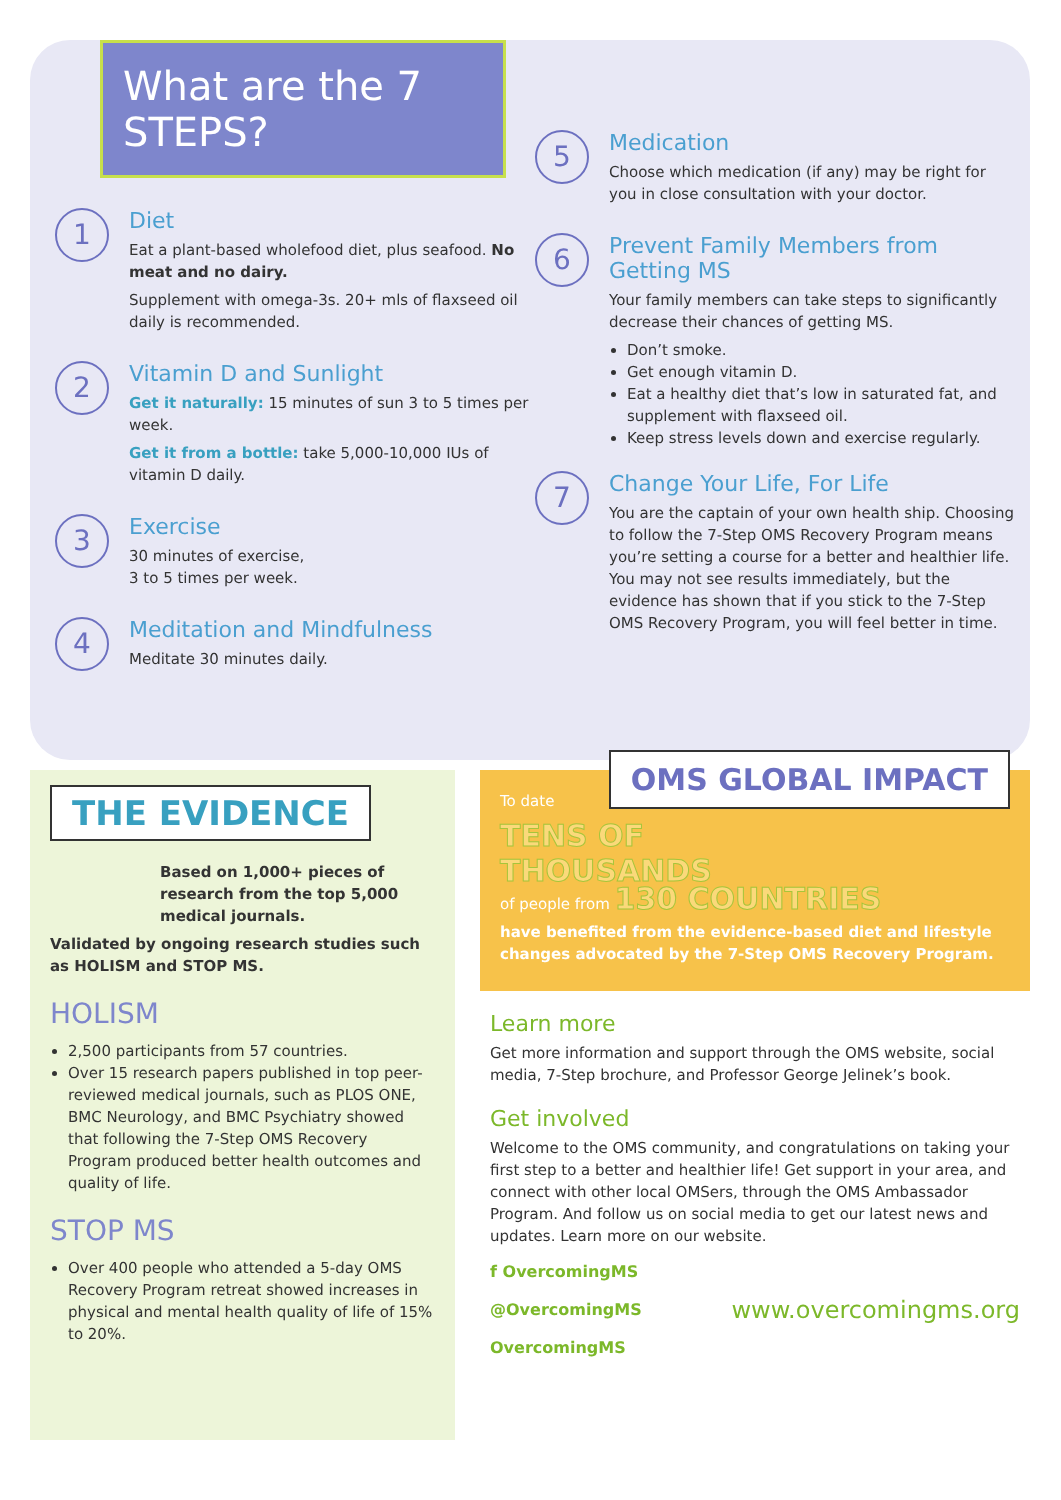What are the 7 STEPS?
1
Diet
Eat a plant-based wholefood diet, plus seafood. No meat and no dairy.
Supplement with omega-3s. 20+ mls of flaxseed oil daily is recommended.
2
Vitamin D and Sunlight
Get it naturally: 15 minutes of sun 3 to 5 times per week.
Get it from a bottle: take 5,000-10,000 IUs of vitamin D daily.
3
Exercise
30 minutes of exercise,
3 to 5 times per week.
4
Meditation and Mindfulness
Meditate 30 minutes daily.
5
Medication
Choose which medication (if any) may be right for you in close consultation with your doctor.
6
Prevent Family Members from Getting MS
Your family members can take steps to significantly decrease their chances of getting MS.
Don’t smoke.
Get enough vitamin D.
Eat a healthy diet that’s low in saturated fat, and supplement with flaxseed oil.
Keep stress levels down and exercise regularly.
7
Change Your Life, For Life
You are the captain of your own health ship. Choosing to follow the 7-Step OMS Recovery Program means you’re setting a course for a better and healthier life. You may not see results immediately, but the evidence has shown that if you stick to the 7-Step OMS Recovery Program, you will feel better in time.
THE EVIDENCE
Based on 1,000+ pieces of research from the top 5,000 medical journals.
Validated by ongoing research studies such as HOLISM and STOP MS.
HOLISM
2,500 participants from 57 countries.
Over 15 research papers published in top peer-reviewed medical journals, such as PLOS ONE, BMC Neurology, and BMC Psychiatry showed that following the 7-Step OMS Recovery Program produced better health outcomes and quality of life.
STOP MS
Over 400 people who attended a 5-day OMS Recovery Program retreat showed increases in physical and mental health quality of life of 15% to 20%.
OMS GLOBAL IMPACT
To date
TENS OF
THOUSANDS
of people from 130 COUNTRIES
have benefited from the evidence-based diet and lifestyle changes advocated by the 7-Step OMS Recovery Program.
Learn more
Get more information and support through the OMS website, social media, 7-Step brochure, and Professor George Jelinek’s book.
Get involved
Welcome to the OMS community, and congratulations on taking your first step to a better and healthier life! Get support in your area, and connect with other local OMSers, through the OMS Ambassador Program. And follow us on social media to get our latest news and updates. Learn more on our website.
f OvercomingMS
@OvercomingMS
OvercomingMS
www.overcomingms.org